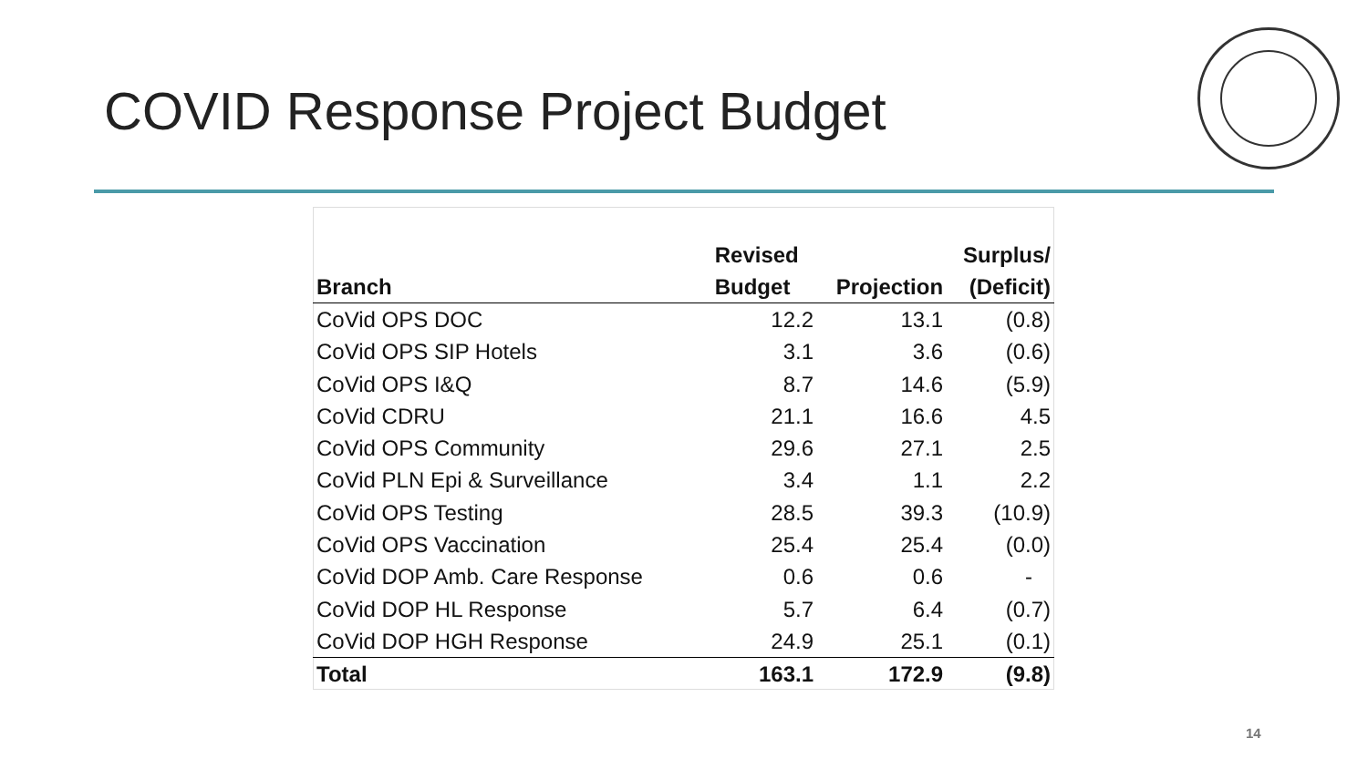COVID Response Project Budget
| Branch | Revised Budget | Projection | Surplus/ (Deficit) |
| --- | --- | --- | --- |
| CoVid OPS DOC | 12.2 | 13.1 | (0.8) |
| CoVid OPS SIP Hotels | 3.1 | 3.6 | (0.6) |
| CoVid OPS I&Q | 8.7 | 14.6 | (5.9) |
| CoVid CDRU | 21.1 | 16.6 | 4.5 |
| CoVid OPS Community | 29.6 | 27.1 | 2.5 |
| CoVid PLN Epi & Surveillance | 3.4 | 1.1 | 2.2 |
| CoVid OPS Testing | 28.5 | 39.3 | (10.9) |
| CoVid OPS Vaccination | 25.4 | 25.4 | (0.0) |
| CoVid DOP Amb. Care Response | 0.6 | 0.6 | - |
| CoVid DOP HL Response | 5.7 | 6.4 | (0.7) |
| CoVid DOP HGH Response | 24.9 | 25.1 | (0.1) |
| Total | 163.1 | 172.9 | (9.8) |
14